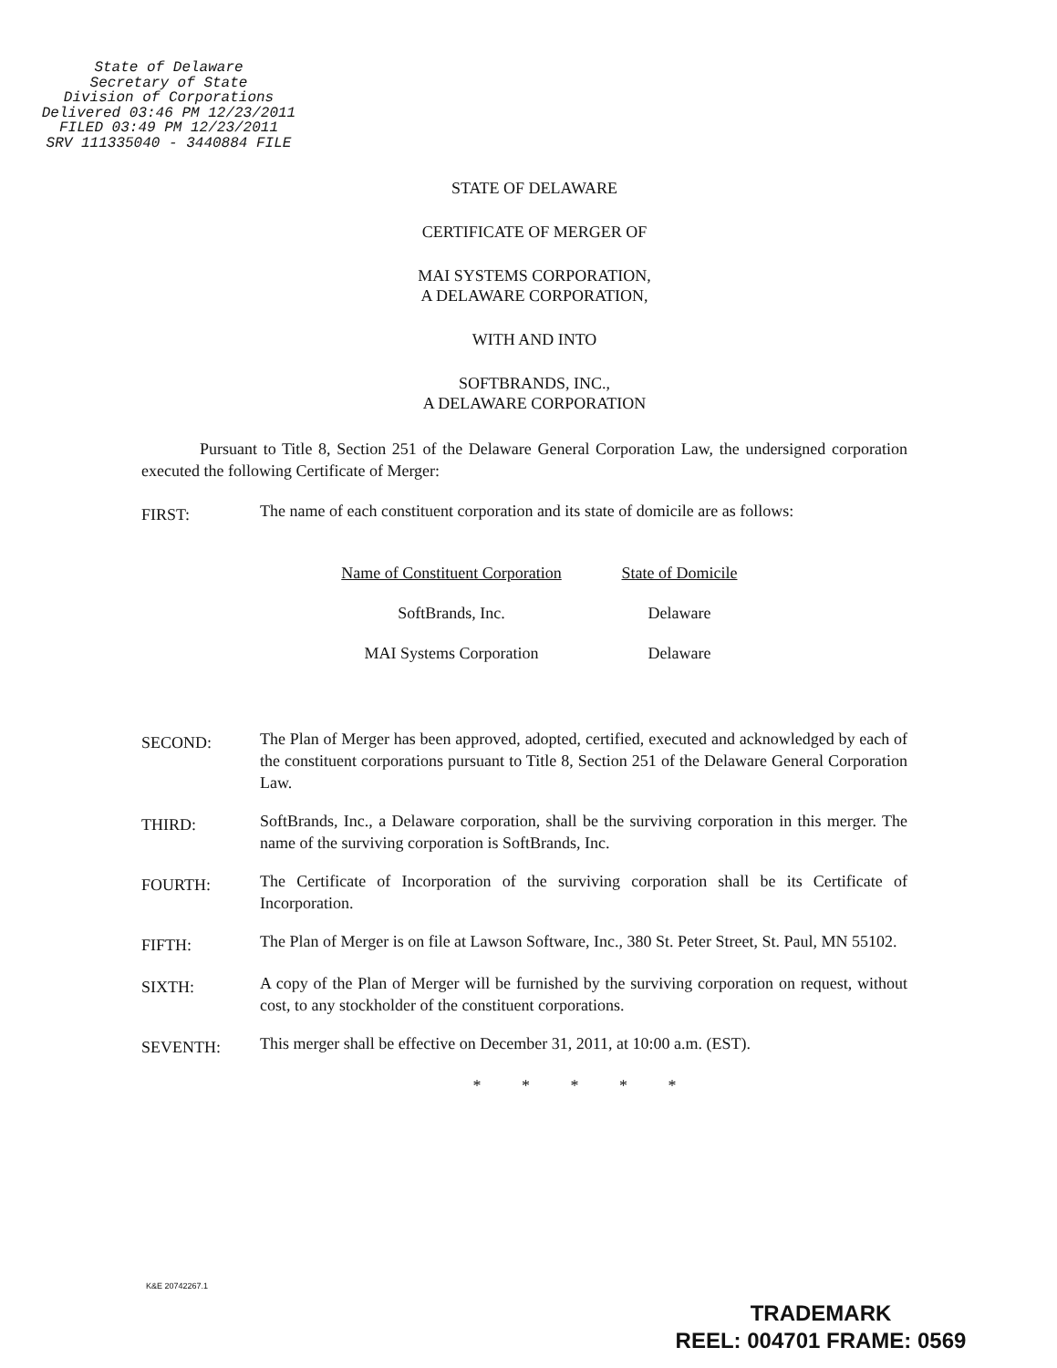State of Delaware
Secretary of State
Division of Corporations
Delivered 03:46 PM 12/23/2011
FILED 03:49 PM 12/23/2011
SRV 111335040 - 3440884 FILE
STATE OF DELAWARE
CERTIFICATE OF MERGER OF
MAI SYSTEMS CORPORATION,
A DELAWARE CORPORATION,
WITH AND INTO
SOFTBRANDS, INC.,
A DELAWARE CORPORATION
Pursuant to Title 8, Section 251 of the Delaware General Corporation Law, the undersigned corporation executed the following Certificate of Merger:
FIRST:
The name of each constituent corporation and its state of domicile are as follows:
| Name of Constituent Corporation | State of Domicile |
| --- | --- |
| SoftBrands, Inc. | Delaware |
| MAI Systems Corporation | Delaware |
SECOND:
The Plan of Merger has been approved, adopted, certified, executed and acknowledged by each of the constituent corporations pursuant to Title 8, Section 251 of the Delaware General Corporation Law.
THIRD:
SoftBrands, Inc., a Delaware corporation, shall be the surviving corporation in this merger. The name of the surviving corporation is SoftBrands, Inc.
FOURTH:
The Certificate of Incorporation of the surviving corporation shall be its Certificate of Incorporation.
FIFTH:
The Plan of Merger is on file at Lawson Software, Inc., 380 St. Peter Street, St. Paul, MN 55102.
SIXTH:
A copy of the Plan of Merger will be furnished by the surviving corporation on request, without cost, to any stockholder of the constituent corporations.
SEVENTH:
This merger shall be effective on December 31, 2011, at 10:00 a.m. (EST).
* * * * *
K&E 20742267.1
TRADEMARK
REEL: 004701 FRAME: 0569